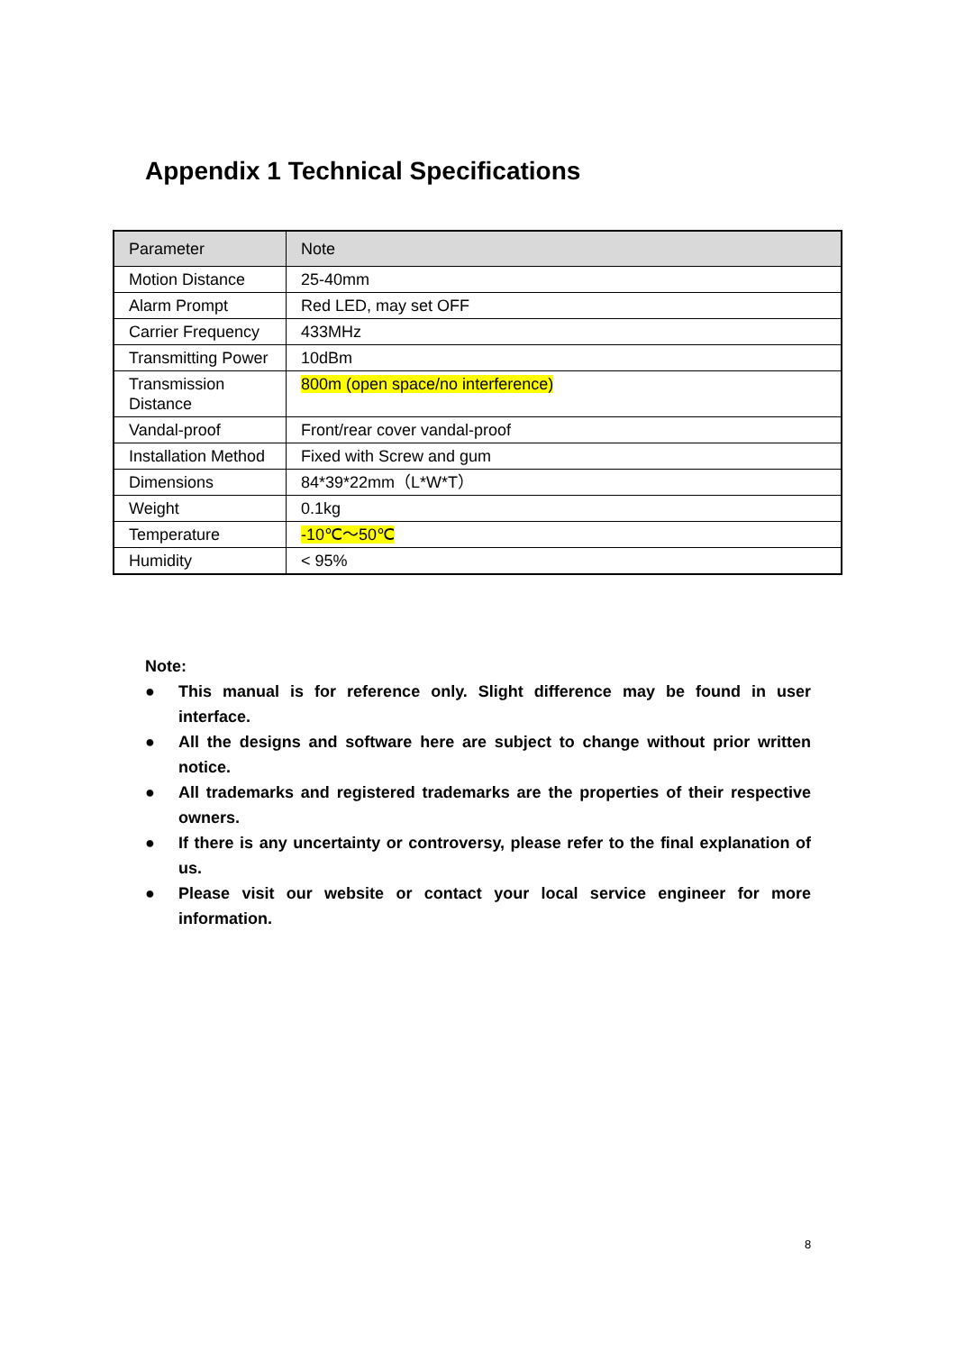Appendix 1 Technical Specifications
| Parameter | Note |
| --- | --- |
| Motion Distance | 25-40mm |
| Alarm Prompt | Red LED, may set OFF |
| Carrier Frequency | 433MHz |
| Transmitting Power | 10dBm |
| Transmission Distance | 800m (open space/no interference) |
| Vandal-proof | Front/rear cover vandal-proof |
| Installation Method | Fixed with Screw and gum |
| Dimensions | 84*39*22mm（L*W*T） |
| Weight | 0.1kg |
| Temperature | -10℃～50℃ |
| Humidity | < 95% |
Note:
● This manual is for reference only. Slight difference may be found in user interface.
● All the designs and software here are subject to change without prior written notice.
● All trademarks and registered trademarks are the properties of their respective owners.
● If there is any uncertainty or controversy, please refer to the final explanation of us.
● Please visit our website or contact your local service engineer for more information.
8